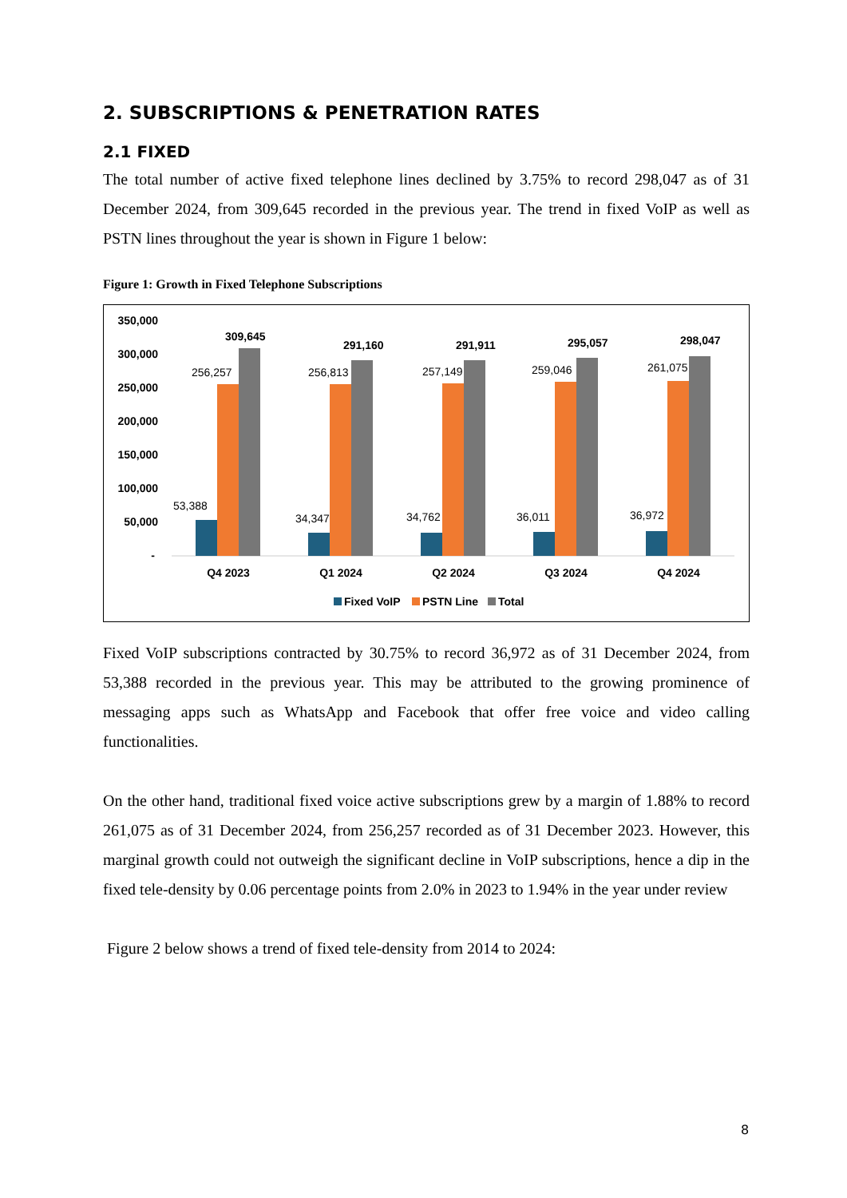2. SUBSCRIPTIONS & PENETRATION RATES
2.1 FIXED
The total number of active fixed telephone lines declined by 3.75% to record 298,047 as of 31 December 2024, from 309,645 recorded in the previous year. The trend in fixed VoIP as well as PSTN lines throughout the year is shown in Figure 1 below:
Figure 1: Growth in Fixed Telephone Subscriptions
350,000
300,000
250,000
200,000
150,000
100,000
50,000
-
53,388
256,257
309,645
34,347
256,813
291,160
34,762
257,149
291,911
36,011
259,046
295,057
36,972
261,075
298,047
Q4 2023
Q1 2024
Q2 2024
Q3 2024
Q4 2024
Fixed VoIP
PSTN Line
Total
Fixed VoIP subscriptions contracted by 30.75% to record 36,972 as of 31 December 2024, from 53,388 recorded in the previous year. This may be attributed to the growing prominence of messaging apps such as WhatsApp and Facebook that offer free voice and video calling functionalities.
On the other hand, traditional fixed voice active subscriptions grew by a margin of 1.88% to record 261,075 as of 31 December 2024, from 256,257 recorded as of 31 December 2023. However, this marginal growth could not outweigh the significant decline in VoIP subscriptions, hence a dip in the fixed tele-density by 0.06 percentage points from 2.0% in 2023 to 1.94% in the year under review
Figure 2 below shows a trend of fixed tele-density from 2014 to 2024:
8